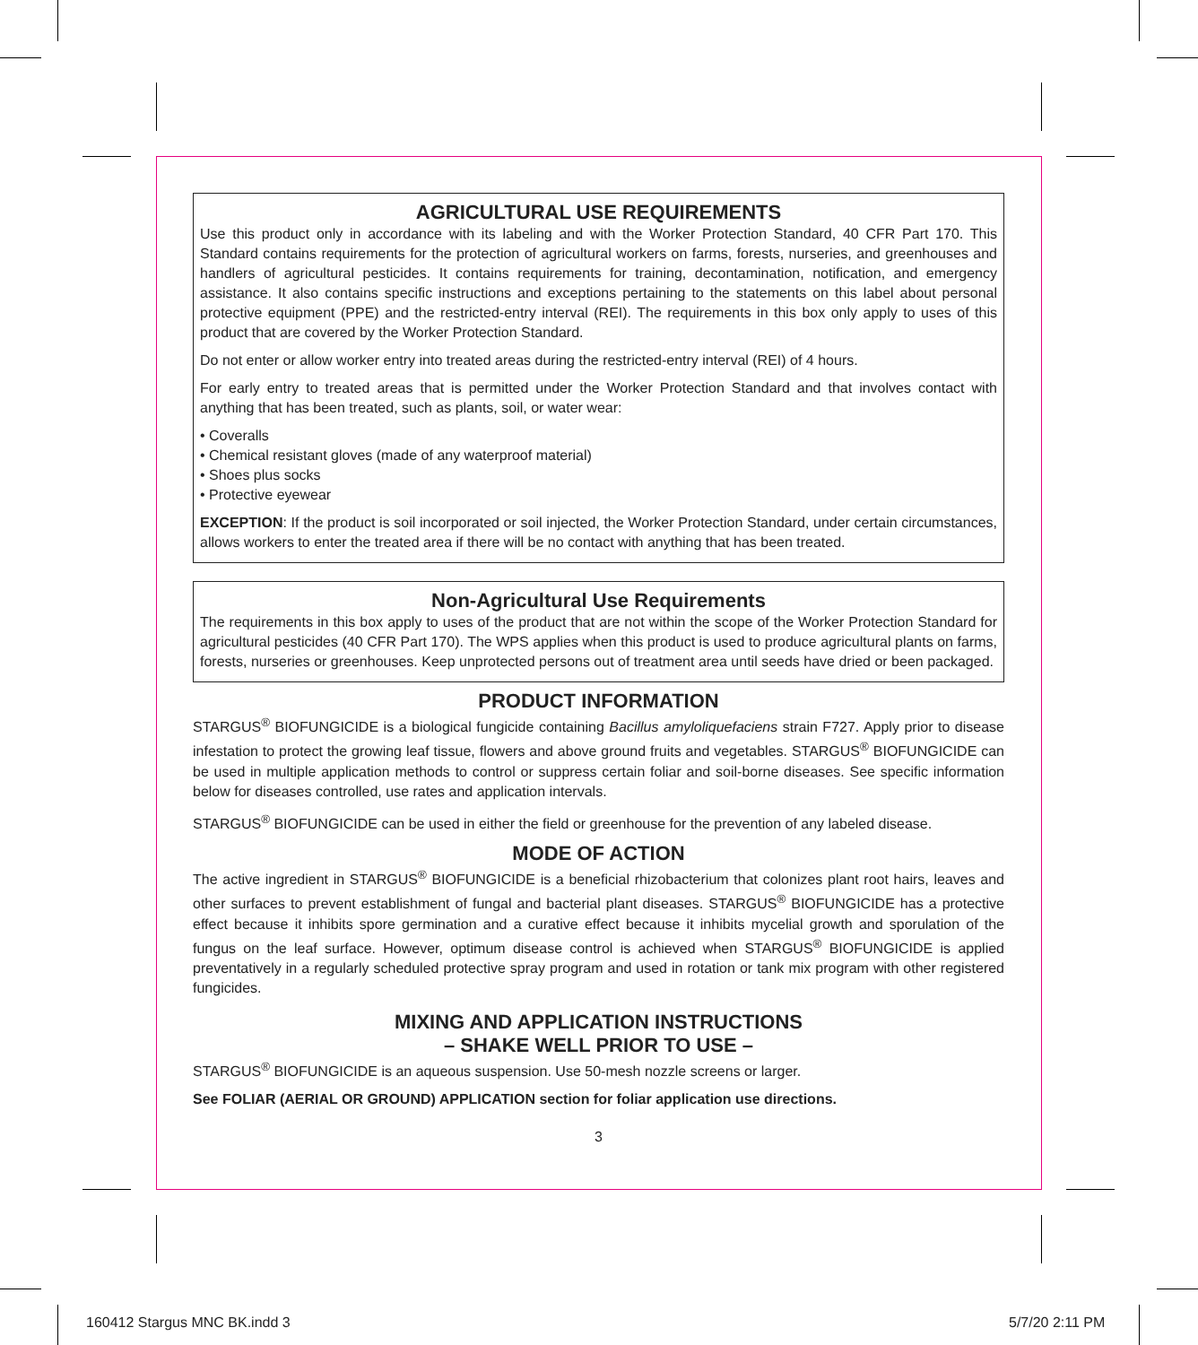AGRICULTURAL USE REQUIREMENTS
Use this product only in accordance with its labeling and with the Worker Protection Standard, 40 CFR Part 170. This Standard contains requirements for the protection of agricultural workers on farms, forests, nurseries, and greenhouses and handlers of agricultural pesticides. It contains requirements for training, decontamination, notification, and emergency assistance. It also contains specific instructions and exceptions pertaining to the statements on this label about personal protective equipment (PPE) and the restricted-entry interval (REI). The requirements in this box only apply to uses of this product that are covered by the Worker Protection Standard.
Do not enter or allow worker entry into treated areas during the restricted-entry interval (REI) of 4 hours.
For early entry to treated areas that is permitted under the Worker Protection Standard and that involves contact with anything that has been treated, such as plants, soil, or water wear:
• Coveralls
• Chemical resistant gloves (made of any waterproof material)
• Shoes plus socks
• Protective eyewear
EXCEPTION: If the product is soil incorporated or soil injected, the Worker Protection Standard, under certain circumstances, allows workers to enter the treated area if there will be no contact with anything that has been treated.
Non-Agricultural Use Requirements
The requirements in this box apply to uses of the product that are not within the scope of the Worker Protection Standard for agricultural pesticides (40 CFR Part 170). The WPS applies when this product is used to produce agricultural plants on farms, forests, nurseries or greenhouses. Keep unprotected persons out of treatment area until seeds have dried or been packaged.
PRODUCT INFORMATION
STARGUS<sup>®</sup> BIOFUNGICIDE is a biological fungicide containing Bacillus amyloliquefaciens strain F727. Apply prior to disease infestation to protect the growing leaf tissue, flowers and above ground fruits and vegetables. STARGUS<sup>®</sup> BIOFUNGICIDE can be used in multiple application methods to control or suppress certain foliar and soil-borne diseases. See specific information below for diseases controlled, use rates and application intervals.
STARGUS<sup>®</sup> BIOFUNGICIDE can be used in either the field or greenhouse for the prevention of any labeled disease.
MODE OF ACTION
The active ingredient in STARGUS<sup>®</sup> BIOFUNGICIDE is a beneficial rhizobacterium that colonizes plant root hairs, leaves and other surfaces to prevent establishment of fungal and bacterial plant diseases. STARGUS<sup>®</sup> BIOFUNGICIDE has a protective effect because it inhibits spore germination and a curative effect because it inhibits mycelial growth and sporulation of the fungus on the leaf surface. However, optimum disease control is achieved when STARGUS<sup>®</sup> BIOFUNGICIDE is applied preventatively in a regularly scheduled protective spray program and used in rotation or tank mix program with other registered fungicides.
MIXING AND APPLICATION INSTRUCTIONS
– SHAKE WELL PRIOR TO USE –
STARGUS<sup>®</sup> BIOFUNGICIDE is an aqueous suspension. Use 50-mesh nozzle screens or larger.
See FOLIAR (AERIAL OR GROUND) APPLICATION section for foliar application use directions.
3
160412 Stargus MNC BK.indd 3 5/7/20 2:11 PM